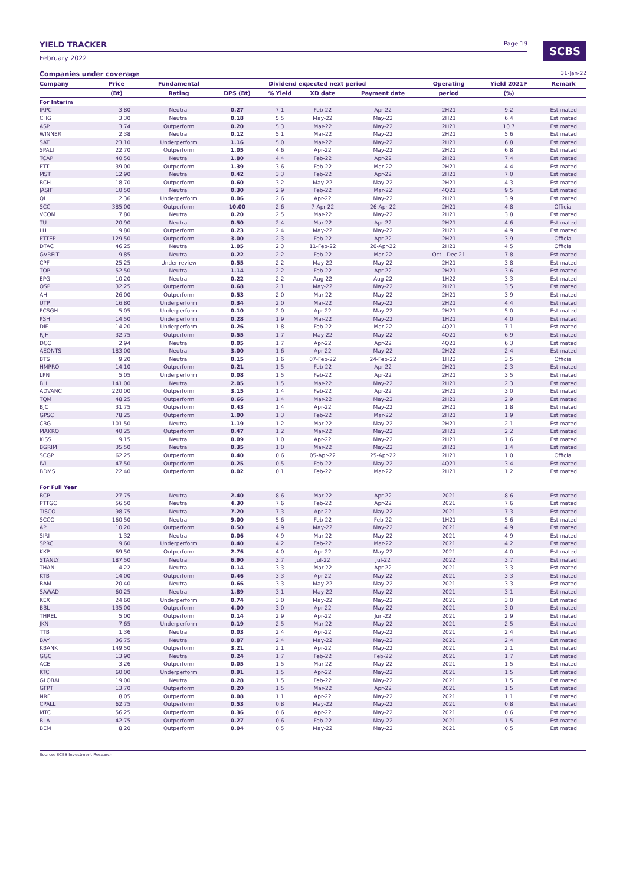SCBS
YIELD TRACKER Page 19
February 2022
Companies under coverage 31-Jan-22
| Company | Price | Fundamental | Dividend expected next period | | | | | Operating | Yield 2021F | Remark |
| --- | --- | --- | --- | --- | --- | --- | --- | --- | --- | --- |
| | (Bt) | Rating | DPS (Bt) | % Yield | XD date | Payment date | | period | (%) | |
| For Interim | | | | | | | | | | |
| IRPC | 3.80 | Neutral | 0.27 | 7.1 | Feb-22 | Apr-22 | | 2H21 | 9.2 | Estimated |
| CHG | 3.30 | Neutral | 0.18 | 5.5 | May-22 | May-22 | | 2H21 | 6.4 | Estimated |
| ASP | 3.74 | Outperform | 0.20 | 5.3 | Mar-22 | May-22 | | 2H21 | 10.7 | Estimated |
| WINNER | 2.38 | Neutral | 0.12 | 5.1 | Mar-22 | May-22 | | 2H21 | 5.6 | Estimated |
| SAT | 23.10 | Underperform | 1.16 | 5.0 | Mar-22 | May-22 | | 2H21 | 6.8 | Estimated |
| SPALI | 22.70 | Outperform | 1.05 | 4.6 | Apr-22 | May-22 | | 2H21 | 6.8 | Estimated |
| TCAP | 40.50 | Neutral | 1.80 | 4.4 | Feb-22 | Apr-22 | | 2H21 | 7.4 | Estimated |
| PTT | 39.00 | Outperform | 1.39 | 3.6 | Feb-22 | Mar-22 | | 2H21 | 4.4 | Estimated |
| MST | 12.90 | Neutral | 0.42 | 3.3 | Feb-22 | Apr-22 | | 2H21 | 7.0 | Estimated |
| BCH | 18.70 | Outperform | 0.60 | 3.2 | May-22 | May-22 | | 2H21 | 4.3 | Estimated |
| JASIF | 10.50 | Neutral | 0.30 | 2.9 | Feb-22 | Mar-22 | | 4Q21 | 9.5 | Estimated |
| QH | 2.36 | Underperform | 0.06 | 2.6 | Apr-22 | May-22 | | 2H21 | 3.9 | Estimated |
| SCC | 385.00 | Outperform | 10.00 | 2.6 | 7-Apr-22 | 26-Apr-22 | | 2H21 | 4.8 | Official |
| VCOM | 7.80 | Neutral | 0.20 | 2.5 | Mar-22 | May-22 | | 2H21 | 3.8 | Estimated |
| TU | 20.90 | Neutral | 0.50 | 2.4 | Mar-22 | Apr-22 | | 2H21 | 4.6 | Estimated |
| LH | 9.80 | Outperform | 0.23 | 2.4 | May-22 | May-22 | | 2H21 | 4.9 | Estimated |
| PTTEP | 129.50 | Outperform | 3.00 | 2.3 | Feb-22 | Apr-22 | | 2H21 | 3.9 | Official |
| DTAC | 46.25 | Neutral | 1.05 | 2.3 | 11-Feb-22 | 20-Apr-22 | | 2H21 | 4.5 | Official |
| GVREIT | 9.85 | Neutral | 0.22 | 2.2 | Feb-22 | Mar-22 | | Oct - Dec 21 | 7.8 | Estimated |
| CPF | 25.25 | Under review | 0.55 | 2.2 | May-22 | May-22 | | 2H21 | 3.8 | Estimated |
| TOP | 52.50 | Neutral | 1.14 | 2.2 | Feb-22 | Apr-22 | | 2H21 | 3.6 | Estimated |
| EPG | 10.20 | Neutral | 0.22 | 2.2 | Aug-22 | Aug-22 | | 1H22 | 3.3 | Estimated |
| OSP | 32.25 | Outperform | 0.68 | 2.1 | May-22 | May-22 | | 2H21 | 3.5 | Estimated |
| AH | 26.00 | Outperform | 0.53 | 2.0 | Mar-22 | May-22 | | 2H21 | 3.9 | Estimated |
| UTP | 16.80 | Underperform | 0.34 | 2.0 | Mar-22 | May-22 | | 2H21 | 4.4 | Estimated |
| PCSGH | 5.05 | Underperform | 0.10 | 2.0 | Apr-22 | May-22 | | 2H21 | 5.0 | Estimated |
| PSH | 14.50 | Underperform | 0.28 | 1.9 | Mar-22 | May-22 | | 1H21 | 4.0 | Estimated |
| DIF | 14.20 | Underperform | 0.26 | 1.8 | Feb-22 | Mar-22 | | 4Q21 | 7.1 | Estimated |
| RJH | 32.75 | Outperform | 0.55 | 1.7 | May-22 | May-22 | | 4Q21 | 6.9 | Estimated |
| DCC | 2.94 | Neutral | 0.05 | 1.7 | Apr-22 | Apr-22 | | 4Q21 | 6.3 | Estimated |
| AEONTS | 183.00 | Neutral | 3.00 | 1.6 | Apr-22 | May-22 | | 2H22 | 2.4 | Estimated |
| BTS | 9.20 | Neutral | 0.15 | 1.6 | 07-Feb-22 | 24-Feb-22 | | 1H22 | 3.5 | Official |
| HMPRO | 14.10 | Outperform | 0.21 | 1.5 | Feb-22 | Apr-22 | | 2H21 | 2.3 | Estimated |
| LPN | 5.05 | Underperform | 0.08 | 1.5 | Feb-22 | Apr-22 | | 2H21 | 3.5 | Estimated |
| BH | 141.00 | Neutral | 2.05 | 1.5 | Mar-22 | May-22 | | 2H21 | 2.3 | Estimated |
| ADVANC | 220.00 | Outperform | 3.15 | 1.4 | Feb-22 | Apr-22 | | 2H21 | 3.0 | Estimated |
| TQM | 48.25 | Outperform | 0.66 | 1.4 | Mar-22 | May-22 | | 2H21 | 2.9 | Estimated |
| BJC | 31.75 | Outperform | 0.43 | 1.4 | Apr-22 | May-22 | | 2H21 | 1.8 | Estimated |
| GPSC | 78.25 | Outperform | 1.00 | 1.3 | Feb-22 | Mar-22 | | 2H21 | 1.9 | Estimated |
| CBG | 101.50 | Neutral | 1.19 | 1.2 | Mar-22 | May-22 | | 2H21 | 2.1 | Estimated |
| MAKRO | 40.25 | Outperform | 0.47 | 1.2 | Mar-22 | May-22 | | 2H21 | 2.2 | Estimated |
| KISS | 9.15 | Neutral | 0.09 | 1.0 | Apr-22 | May-22 | | 2H21 | 1.6 | Estimated |
| BGRIM | 35.50 | Neutral | 0.35 | 1.0 | Mar-22 | May-22 | | 2H21 | 1.4 | Estimated |
| SCGP | 62.25 | Outperform | 0.40 | 0.6 | 05-Apr-22 | 25-Apr-22 | | 2H21 | 1.0 | Official |
| IVL | 47.50 | Outperform | 0.25 | 0.5 | Feb-22 | May-22 | | 4Q21 | 3.4 | Estimated |
| BDMS | 22.40 | Outperform | 0.02 | 0.1 | Feb-22 | Mar-22 | | 2H21 | 1.2 | Estimated |
| For Full Year | | | | | | | | | | |
| BCP | 27.75 | Neutral | 2.40 | 8.6 | Mar-22 | Apr-22 | | 2021 | 8.6 | Estimated |
| PTTGC | 56.50 | Neutral | 4.30 | 7.6 | Feb-22 | Apr-22 | | 2021 | 7.6 | Estimated |
| TISCO | 98.75 | Neutral | 7.20 | 7.3 | Apr-22 | May-22 | | 2021 | 7.3 | Estimated |
| SCCC | 160.50 | Neutral | 9.00 | 5.6 | Feb-22 | Feb-22 | | 1H21 | 5.6 | Estimated |
| AP | 10.20 | Outperform | 0.50 | 4.9 | May-22 | May-22 | | 2021 | 4.9 | Estimated |
| SIRI | 1.32 | Neutral | 0.06 | 4.9 | Mar-22 | May-22 | | 2021 | 4.9 | Estimated |
| SPRC | 9.60 | Underperform | 0.40 | 4.2 | Feb-22 | Mar-22 | | 2021 | 4.2 | Estimated |
| KKP | 69.50 | Outperform | 2.76 | 4.0 | Apr-22 | May-22 | | 2021 | 4.0 | Estimated |
| STANLY | 187.50 | Neutral | 6.90 | 3.7 | Jul-22 | Jul-22 | | 2022 | 3.7 | Estimated |
| THANI | 4.22 | Neutral | 0.14 | 3.3 | Mar-22 | Apr-22 | | 2021 | 3.3 | Estimated |
| KTB | 14.00 | Outperform | 0.46 | 3.3 | Apr-22 | May-22 | | 2021 | 3.3 | Estimated |
| BAM | 20.40 | Neutral | 0.66 | 3.3 | May-22 | May-22 | | 2021 | 3.3 | Estimated |
| SAWAD | 60.25 | Neutral | 1.89 | 3.1 | May-22 | May-22 | | 2021 | 3.1 | Estimated |
| KEX | 24.60 | Underperform | 0.74 | 3.0 | May-22 | May-22 | | 2021 | 3.0 | Estimated |
| BBL | 135.00 | Outperform | 4.00 | 3.0 | Apr-22 | May-22 | | 2021 | 3.0 | Estimated |
| THREL | 5.00 | Outperform | 0.14 | 2.9 | Apr-22 | Jun-22 | | 2021 | 2.9 | Estimated |
| JKN | 7.65 | Underperform | 0.19 | 2.5 | Mar-22 | May-22 | | 2021 | 2.5 | Estimated |
| TTB | 1.36 | Neutral | 0.03 | 2.4 | Apr-22 | May-22 | | 2021 | 2.4 | Estimated |
| BAY | 36.75 | Neutral | 0.87 | 2.4 | May-22 | May-22 | | 2021 | 2.4 | Estimated |
| KBANK | 149.50 | Outperform | 3.21 | 2.1 | Apr-22 | May-22 | | 2021 | 2.1 | Estimated |
| GGC | 13.90 | Neutral | 0.24 | 1.7 | Feb-22 | Feb-22 | | 2021 | 1.7 | Estimated |
| ACE | 3.26 | Outperform | 0.05 | 1.5 | Mar-22 | May-22 | | 2021 | 1.5 | Estimated |
| KTC | 60.00 | Underperform | 0.91 | 1.5 | Apr-22 | May-22 | | 2021 | 1.5 | Estimated |
| GLOBAL | 19.00 | Neutral | 0.28 | 1.5 | Feb-22 | May-22 | | 2021 | 1.5 | Estimated |
| GFPT | 13.70 | Outperform | 0.20 | 1.5 | Mar-22 | Apr-22 | | 2021 | 1.5 | Estimated |
| NRF | 8.05 | Outperform | 0.08 | 1.1 | Apr-22 | May-22 | | 2021 | 1.1 | Estimated |
| CPALL | 62.75 | Outperform | 0.53 | 0.8 | May-22 | May-22 | | 2021 | 0.8 | Estimated |
| MTC | 56.25 | Outperform | 0.36 | 0.6 | Apr-22 | May-22 | | 2021 | 0.6 | Estimated |
| BLA | 42.75 | Outperform | 0.27 | 0.6 | Feb-22 | May-22 | | 2021 | 1.5 | Estimated |
| BEM | 8.20 | Outperform | 0.04 | 0.5 | May-22 | May-22 | | 2021 | 0.5 | Estimated |
Source: SCBS Investment Research